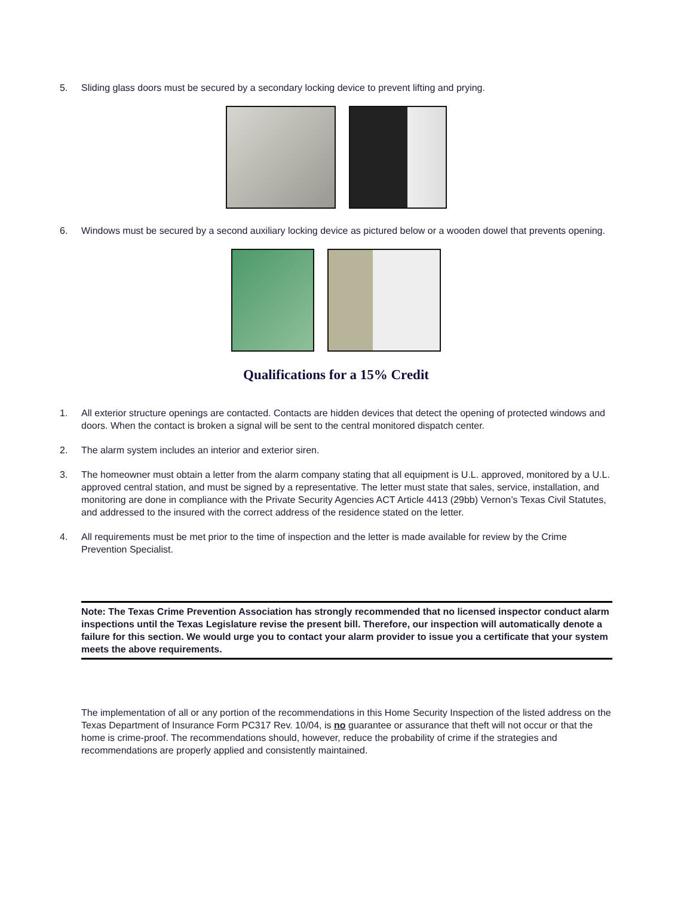5. Sliding glass doors must be secured by a secondary locking device to prevent lifting and prying.
6. Windows must be secured by a second auxiliary locking device as pictured below or a wooden dowel that prevents opening.
Qualifications for a 15% Credit
1. All exterior structure openings are contacted. Contacts are hidden devices that detect the opening of protected windows and doors. When the contact is broken a signal will be sent to the central monitored dispatch center.
2. The alarm system includes an interior and exterior siren.
3. The homeowner must obtain a letter from the alarm company stating that all equipment is U.L. approved, monitored by a U.L. approved central station, and must be signed by a representative. The letter must state that sales, service, installation, and monitoring are done in compliance with the Private Security Agencies ACT Article 4413 (29bb) Vernon’s Texas Civil Statutes, and addressed to the insured with the correct address of the residence stated on the letter.
4. All requirements must be met prior to the time of inspection and the letter is made available for review by the Crime Prevention Specialist.
Note: The Texas Crime Prevention Association has strongly recommended that no licensed inspector conduct alarm inspections until the Texas Legislature revise the present bill. Therefore, our inspection will automatically denote a failure for this section. We would urge you to contact your alarm provider to issue you a certificate that your system meets the above requirements.
The implementation of all or any portion of the recommendations in this Home Security Inspection of the listed address on the Texas Department of Insurance Form PC317 Rev. 10/04, is no guarantee or assurance that theft will not occur or that the home is crime-proof. The recommendations should, however, reduce the probability of crime if the strategies and recommendations are properly applied and consistently maintained.